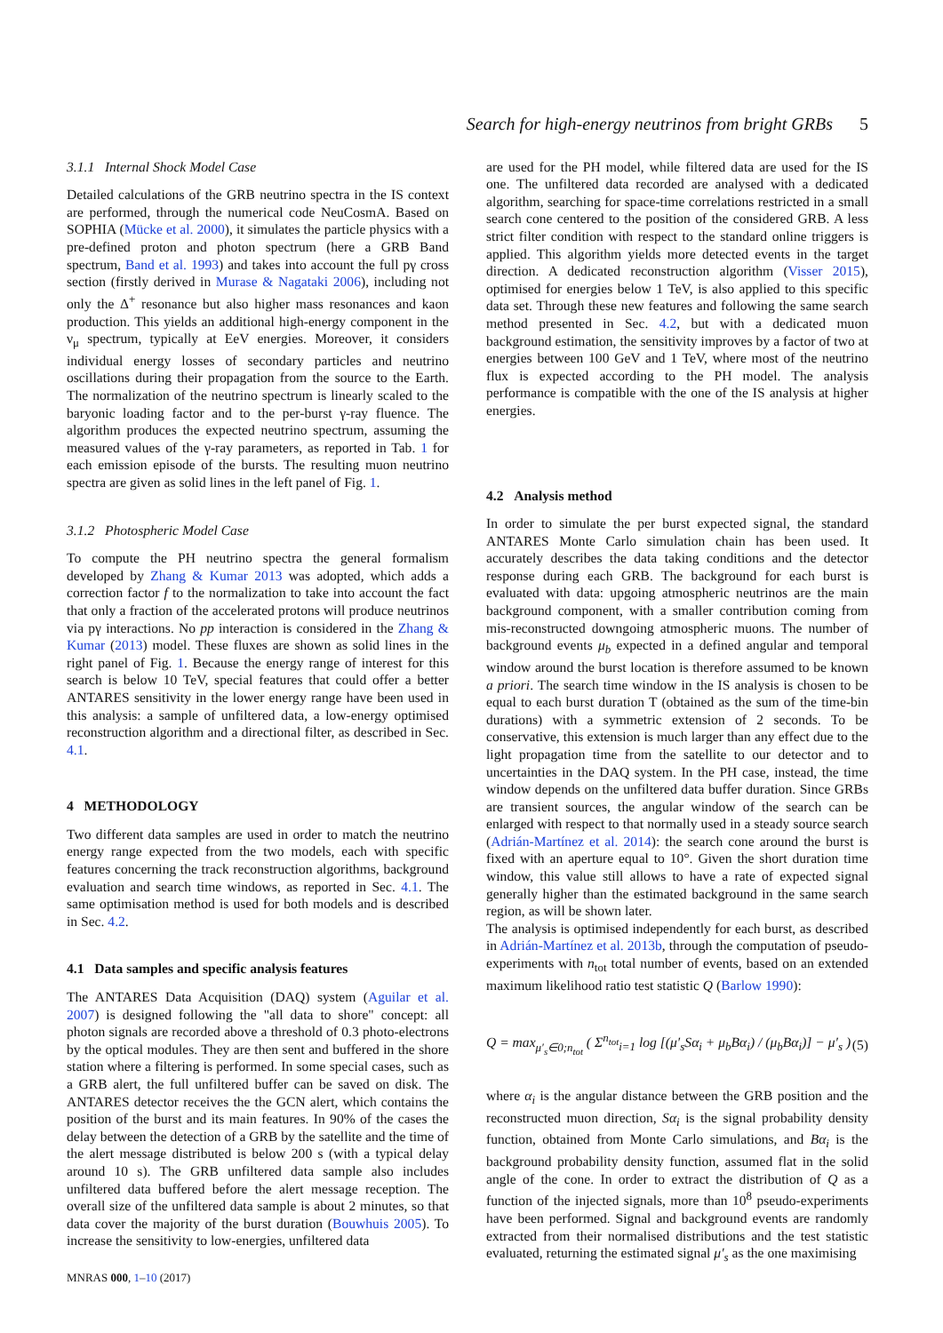Search for high-energy neutrinos from bright GRBs 5
3.1.1 Internal Shock Model Case
Detailed calculations of the GRB neutrino spectra in the IS context are performed, through the numerical code NeuCosmA. Based on SOPHIA (Mücke et al. 2000), it simulates the particle physics with a pre-defined proton and photon spectrum (here a GRB Band spectrum, Band et al. 1993) and takes into account the full pγ cross section (firstly derived in Murase & Nagataki 2006), including not only the Δ<sup>+</sup> resonance but also higher mass resonances and kaon production. This yields an additional high-energy component in the ν<sub>μ</sub> spectrum, typically at EeV energies. Moreover, it considers individual energy losses of secondary particles and neutrino oscillations during their propagation from the source to the Earth. The normalization of the neutrino spectrum is linearly scaled to the baryonic loading factor and to the per-burst γ-ray fluence. The algorithm produces the expected neutrino spectrum, assuming the measured values of the γ-ray parameters, as reported in Tab. 1 for each emission episode of the bursts. The resulting muon neutrino spectra are given as solid lines in the left panel of Fig. 1.
3.1.2 Photospheric Model Case
To compute the PH neutrino spectra the general formalism developed by Zhang & Kumar 2013 was adopted, which adds a correction factor f to the normalization to take into account the fact that only a fraction of the accelerated protons will produce neutrinos via pγ interactions. No pp interaction is considered in the Zhang & Kumar (2013) model. These fluxes are shown as solid lines in the right panel of Fig. 1. Because the energy range of interest for this search is below 10 TeV, special features that could offer a better ANTARES sensitivity in the lower energy range have been used in this analysis: a sample of unfiltered data, a low-energy optimised reconstruction algorithm and a directional filter, as described in Sec. 4.1.
4 METHODOLOGY
Two different data samples are used in order to match the neutrino energy range expected from the two models, each with specific features concerning the track reconstruction algorithms, background evaluation and search time windows, as reported in Sec. 4.1. The same optimisation method is used for both models and is described in Sec. 4.2.
4.1 Data samples and specific analysis features
The ANTARES Data Acquisition (DAQ) system (Aguilar et al. 2007) is designed following the "all data to shore" concept: all photon signals are recorded above a threshold of 0.3 photo-electrons by the optical modules. They are then sent and buffered in the shore station where a filtering is performed. In some special cases, such as a GRB alert, the full unfiltered buffer can be saved on disk. The ANTARES detector receives the the GCN alert, which contains the position of the burst and its main features. In 90% of the cases the delay between the detection of a GRB by the satellite and the time of the alert message distributed is below 200 s (with a typical delay around 10 s). The GRB unfiltered data sample also includes unfiltered data buffered before the alert message reception. The overall size of the unfiltered data sample is about 2 minutes, so that data cover the majority of the burst duration (Bouwhuis 2005). To increase the sensitivity to low-energies, unfiltered data
MNRAS 000, 1–10 (2017)
are used for the PH model, while filtered data are used for the IS one. The unfiltered data recorded are analysed with a dedicated algorithm, searching for space-time correlations restricted in a small search cone centered to the position of the considered GRB. A less strict filter condition with respect to the standard online triggers is applied. This algorithm yields more detected events in the target direction. A dedicated reconstruction algorithm (Visser 2015), optimised for energies below 1 TeV, is also applied to this specific data set. Through these new features and following the same search method presented in Sec. 4.2, but with a dedicated muon background estimation, the sensitivity improves by a factor of two at energies between 100 GeV and 1 TeV, where most of the neutrino flux is expected according to the PH model. The analysis performance is compatible with the one of the IS analysis at higher energies.
4.2 Analysis method
In order to simulate the per burst expected signal, the standard ANTARES Monte Carlo simulation chain has been used. It accurately describes the data taking conditions and the detector response during each GRB. The background for each burst is evaluated with data: upgoing atmospheric neutrinos are the main background component, with a smaller contribution coming from mis-reconstructed downgoing atmospheric muons. The number of background events μ<sub>b</sub> expected in a defined angular and temporal window around the burst location is therefore assumed to be known a priori. The search time window in the IS analysis is chosen to be equal to each burst duration T (obtained as the sum of the time-bin durations) with a symmetric extension of 2 seconds. To be conservative, this extension is much larger than any effect due to the light propagation time from the satellite to our detector and to uncertainties in the DAQ system. In the PH case, instead, the time window depends on the unfiltered data buffer duration. Since GRBs are transient sources, the angular window of the search can be enlarged with respect to that normally used in a steady source search (Adrián-Martínez et al. 2014): the search cone around the burst is fixed with an aperture equal to 10°. Given the short duration time window, this value still allows to have a rate of expected signal generally higher than the estimated background in the same search region, as will be shown later.
The analysis is optimised independently for each burst, as described in Adrián-Martínez et al. 2013b, through the computation of pseudo-experiments with n<sub>tot</sub> total number of events, based on an extended maximum likelihood ratio test statistic Q (Barlow 1990):
Q = max<sub>μ′<sub>s</sub>∈0;n<sub>tot</sub></sub> ( Σ<sup>n<sub>tot</sub></sup><sub>i=1</sub> log [(μ′<sub>s</sub>Sα<sub>i</sub> + μ<sub>b</sub>Bα<sub>i</sub>) / (μ<sub>b</sub>Bα<sub>i</sub>)] − μ′<sub>s</sub> ) (5)
where α<sub>i</sub> is the angular distance between the GRB position and the reconstructed muon direction, Sα<sub>i</sub> is the signal probability density function, obtained from Monte Carlo simulations, and Bα<sub>i</sub> is the background probability density function, assumed flat in the solid angle of the cone. In order to extract the distribution of Q as a function of the injected signals, more than 10<sup>8</sup> pseudo-experiments have been performed. Signal and background events are randomly extracted from their normalised distributions and the test statistic evaluated, returning the estimated signal μ′<sub>s</sub> as the one maximising